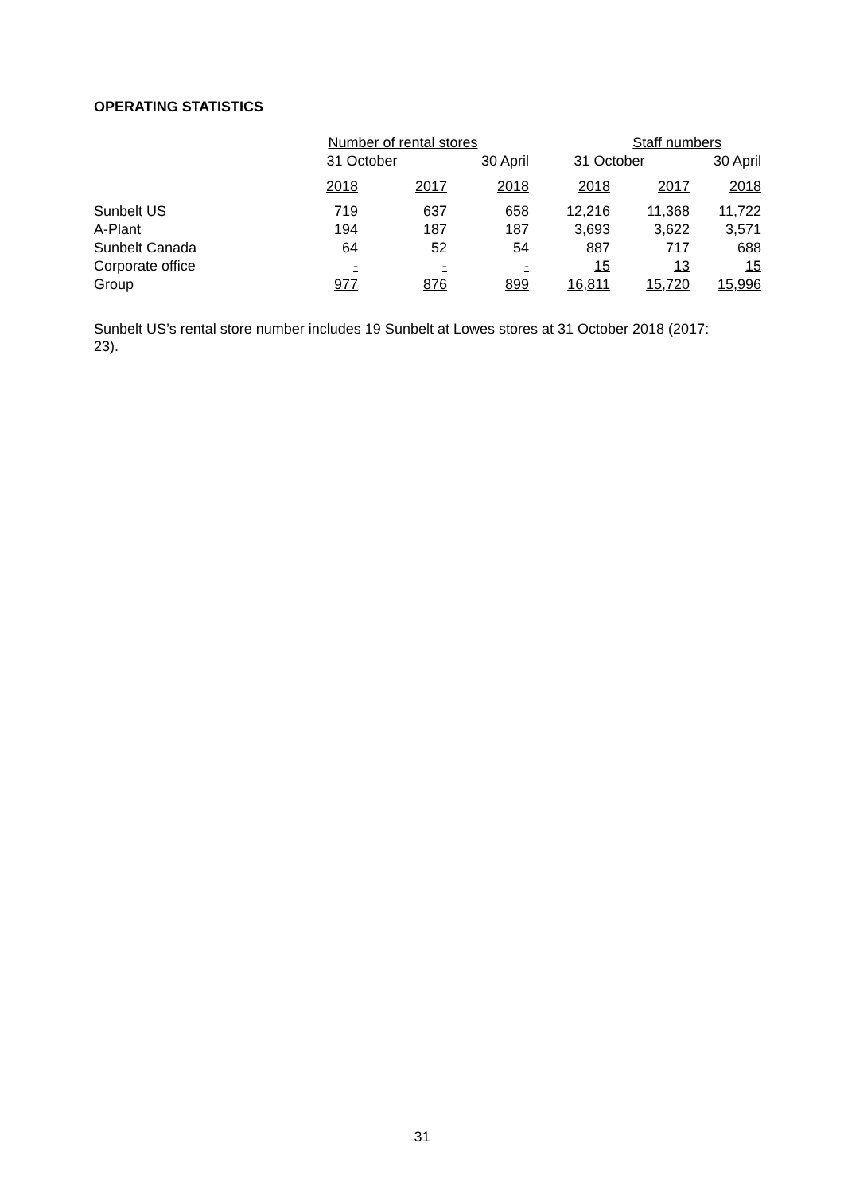OPERATING STATISTICS
| | Number of rental stores | | | Staff numbers | | |
| --- | --- | --- | --- | --- | --- | --- |
| | 31 October | | 30 April | 31 October | | 30 April |
| | 2018 | 2017 | 2018 | 2018 | 2017 | 2018 |
| Sunbelt US | 719 | 637 | 658 | 12,216 | 11,368 | 11,722 |
| A-Plant | 194 | 187 | 187 | 3,693 | 3,622 | 3,571 |
| Sunbelt Canada | 64 | 52 | 54 | 887 | 717 | 688 |
| Corporate office | - | - | - | 15 | 13 | 15 |
| Group | 977 | 876 | 899 | 16,811 | 15,720 | 15,996 |
Sunbelt US’s rental store number includes 19 Sunbelt at Lowes stores at 31 October 2018 (2017: 23).
31